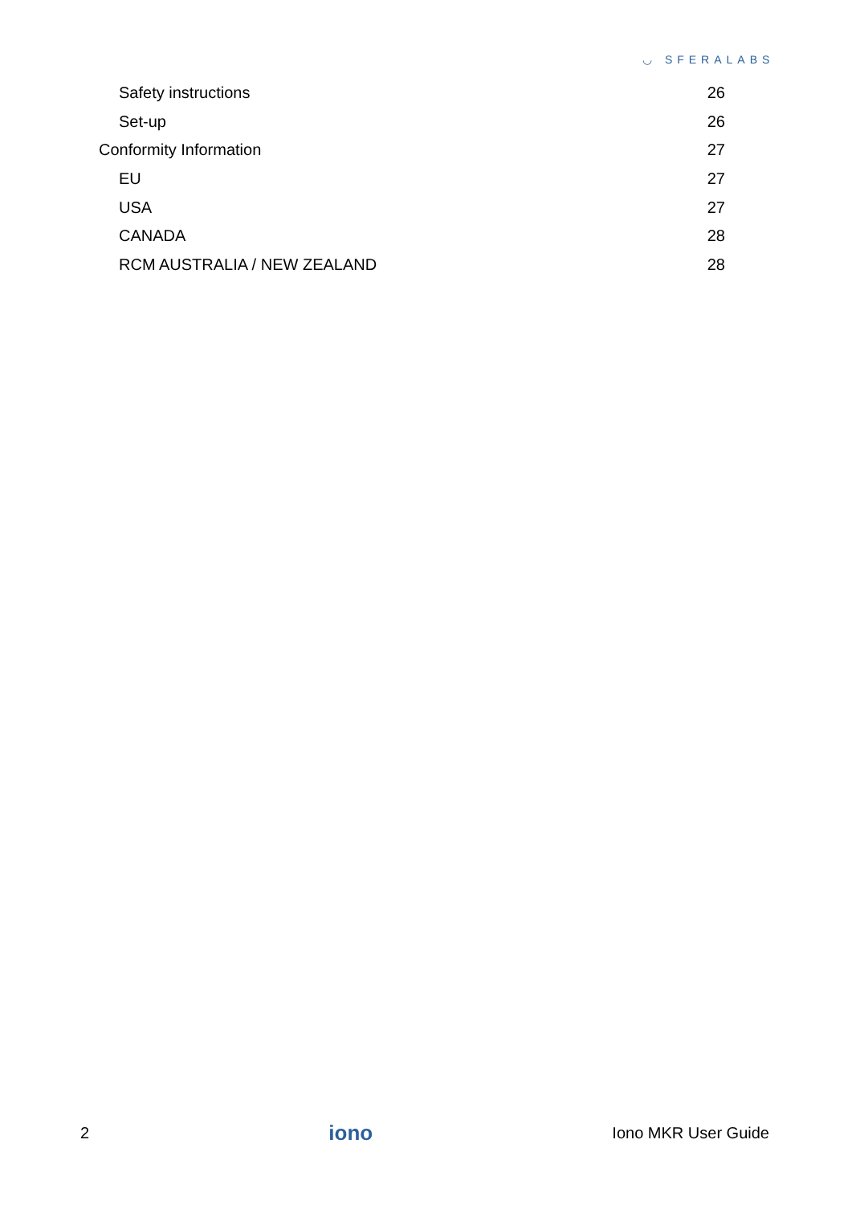◡ SFERALABS
Safety instructions 26
Set-up 26
Conformity Information 27
EU 27
USA 27
CANADA 28
RCM AUSTRALIA / NEW ZEALAND 28
2 iono Iono MKR User Guide